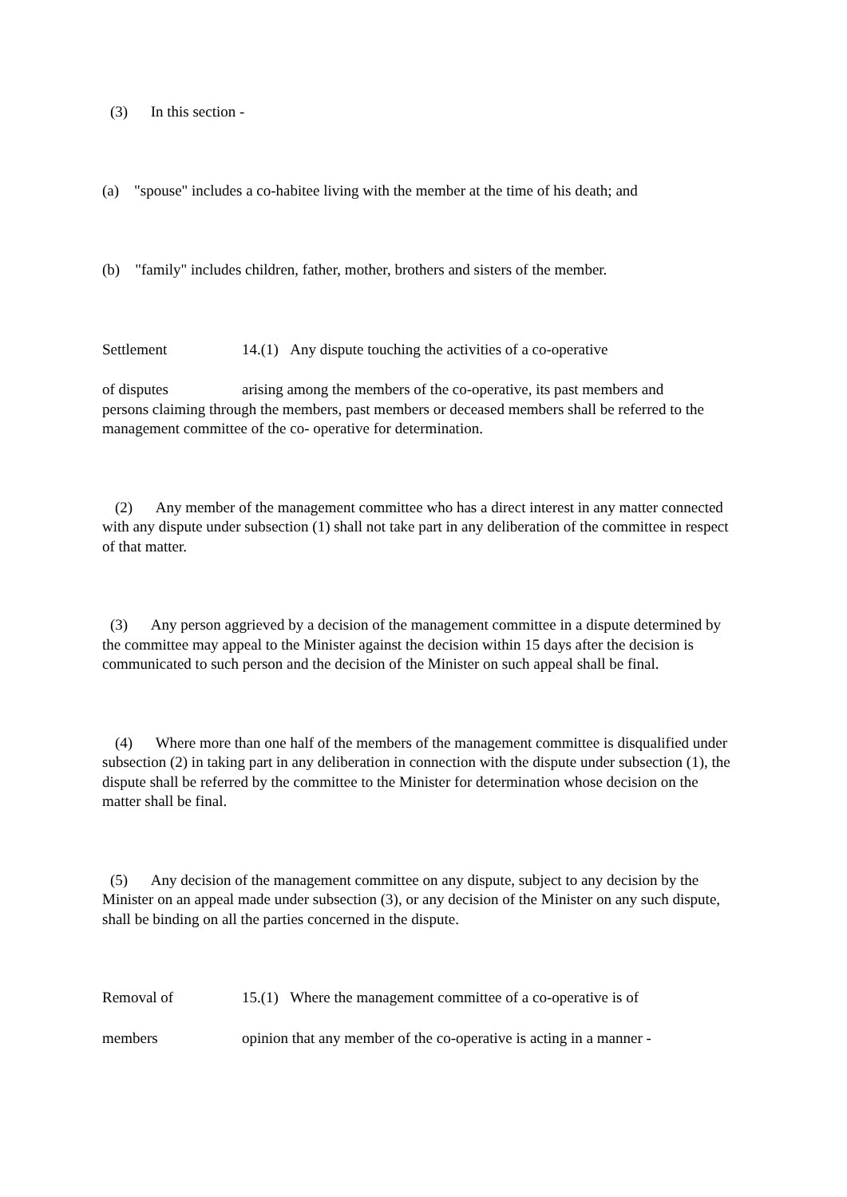(3) In this section -
(a) "spouse" includes a co-habitee living with the member at the time of his death; and
(b) "family" includes children, father, mother, brothers and sisters of the member.
Settlement 14.(1) Any dispute touching the activities of a co-operative
of disputes arising among the members of the co-operative, its past members and
persons claiming through the members, past members or deceased members shall be referred to the management committee of the co- operative for determination.
(2) Any member of the management committee who has a direct interest in any matter connected with any dispute under subsection (1) shall not take part in any deliberation of the committee in respect of that matter.
(3) Any person aggrieved by a decision of the management committee in a dispute determined by the committee may appeal to the Minister against the decision within 15 days after the decision is communicated to such person and the decision of the Minister on such appeal shall be final.
(4) Where more than one half of the members of the management committee is disqualified under subsection (2) in taking part in any deliberation in connection with the dispute under subsection (1), the dispute shall be referred by the committee to the Minister for determination whose decision on the matter shall be final.
(5) Any decision of the management committee on any dispute, subject to any decision by the Minister on an appeal made under subsection (3), or any decision of the Minister on any such dispute, shall be binding on all the parties concerned in the dispute.
Removal of 15.(1) Where the management committee of a co-operative is of
members opinion that any member of the co-operative is acting in a manner -